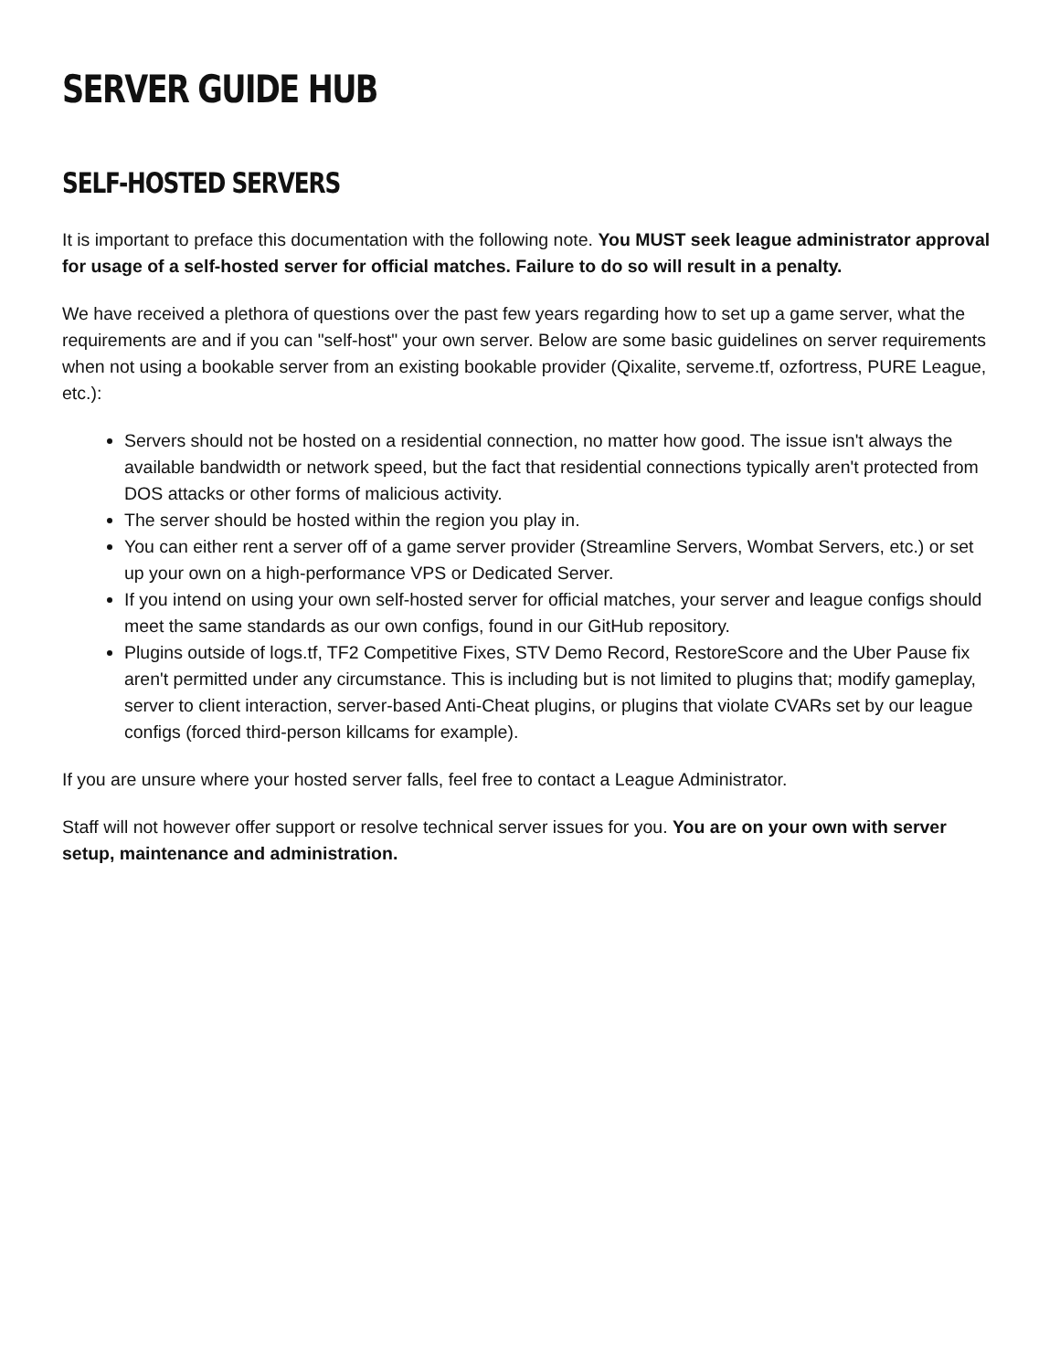SERVER GUIDE HUB
SELF-HOSTED SERVERS
It is important to preface this documentation with the following note. You MUST seek league administrator approval for usage of a self-hosted server for official matches. Failure to do so will result in a penalty.
We have received a plethora of questions over the past few years regarding how to set up a game server, what the requirements are and if you can "self-host" your own server. Below are some basic guidelines on server requirements when not using a bookable server from an existing bookable provider (Qixalite, serveme.tf, ozfortress, PURE League, etc.):
Servers should not be hosted on a residential connection, no matter how good. The issue isn't always the available bandwidth or network speed, but the fact that residential connections typically aren't protected from DOS attacks or other forms of malicious activity.
The server should be hosted within the region you play in.
You can either rent a server off of a game server provider (Streamline Servers, Wombat Servers, etc.) or set up your own on a high-performance VPS or Dedicated Server.
If you intend on using your own self-hosted server for official matches, your server and league configs should meet the same standards as our own configs, found in our GitHub repository.
Plugins outside of logs.tf, TF2 Competitive Fixes, STV Demo Record, RestoreScore and the Uber Pause fix aren't permitted under any circumstance. This is including but is not limited to plugins that; modify gameplay, server to client interaction, server-based Anti-Cheat plugins, or plugins that violate CVARs set by our league configs (forced third-person killcams for example).
If you are unsure where your hosted server falls, feel free to contact a League Administrator.
Staff will not however offer support or resolve technical server issues for you. You are on your own with server setup, maintenance and administration.